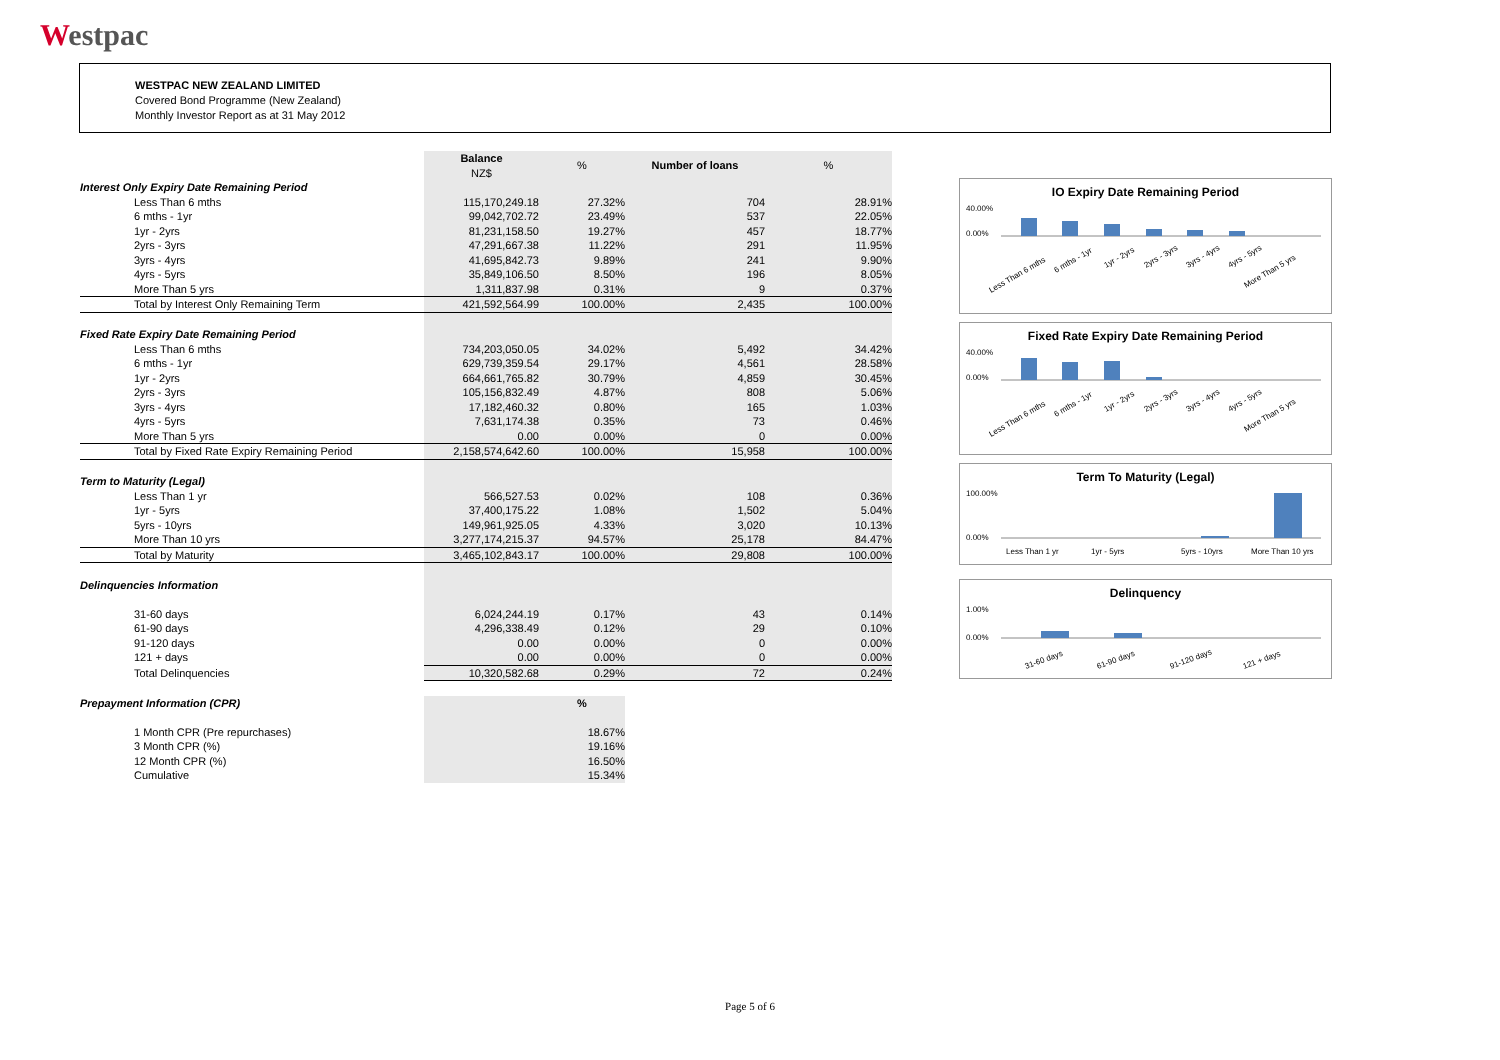Westpac
WESTPAC NEW ZEALAND LIMITED
Covered Bond Programme (New Zealand)
Monthly Investor Report as at 31 May 2012
| | Balance NZ$ | % | Number of loans | % |
| Interest Only Expiry Date Remaining Period | | | | |
| Less Than 6 mths | 115,170,249.18 | 27.32% | 704 | 28.91% |
| 6 mths - 1yr | 99,042,702.72 | 23.49% | 537 | 22.05% |
| 1yr - 2yrs | 81,231,158.50 | 19.27% | 457 | 18.77% |
| 2yrs - 3yrs | 47,291,667.38 | 11.22% | 291 | 11.95% |
| 3yrs - 4yrs | 41,695,842.73 | 9.89% | 241 | 9.90% |
| 4yrs - 5yrs | 35,849,106.50 | 8.50% | 196 | 8.05% |
| More Than 5 yrs | 1,311,837.98 | 0.31% | 9 | 0.37% |
| Total by Interest Only Remaining Term | 421,592,564.99 | 100.00% | 2,435 | 100.00% |
| Fixed Rate Expiry Date Remaining Period | | | | |
| Less Than 6 mths | 734,203,050.05 | 34.02% | 5,492 | 34.42% |
| 6 mths - 1yr | 629,739,359.54 | 29.17% | 4,561 | 28.58% |
| 1yr - 2yrs | 664,661,765.82 | 30.79% | 4,859 | 30.45% |
| 2yrs - 3yrs | 105,156,832.49 | 4.87% | 808 | 5.06% |
| 3yrs - 4yrs | 17,182,460.32 | 0.80% | 165 | 1.03% |
| 4yrs - 5yrs | 7,631,174.38 | 0.35% | 73 | 0.46% |
| More Than 5 yrs | 0.00 | 0.00% | 0 | 0.00% |
| Total by Fixed Rate Expiry Remaining Period | 2,158,574,642.60 | 100.00% | 15,958 | 100.00% |
| Term to Maturity (Legal) | | | | |
| Less Than 1 yr | 566,527.53 | 0.02% | 108 | 0.36% |
| 1yr - 5yrs | 37,400,175.22 | 1.08% | 1,502 | 5.04% |
| 5yrs - 10yrs | 149,961,925.05 | 4.33% | 3,020 | 10.13% |
| More Than 10 yrs | 3,277,174,215.37 | 94.57% | 25,178 | 84.47% |
| Total by Maturity | 3,465,102,843.17 | 100.00% | 29,808 | 100.00% |
| Delinquencies Information | | | | |
| 31-60 days | 6,024,244.19 | 0.17% | 43 | 0.14% |
| 61-90 days | 4,296,338.49 | 0.12% | 29 | 0.10% |
| 91-120 days | 0.00 | 0.00% | 0 | 0.00% |
| 121 + days | 0.00 | 0.00% | 0 | 0.00% |
| Total Delinquencies | 10,320,582.68 | 0.29% | 72 | 0.24% |
| Prepayment Information (CPR) | | % | | |
| 1 Month CPR (Pre repurchases) | | 18.67% | | |
| 3 Month CPR (%) | | 19.16% | | |
| 12 Month CPR (%) | | 16.50% | | |
| Cumulative | | 15.34% | | |
IO Expiry Date Remaining Period
40.00%
0.00%
Less Than 6 mths
6 mths - 1yr
1yr - 2yrs
2yrs - 3yrs
3yrs - 4yrs
4yrs - 5yrs
More Than 5 yrs
Fixed Rate Expiry Date Remaining Period
40.00%
0.00%
Less Than 6 mths
6 mths - 1yr
1yr - 2yrs
2yrs - 3yrs
3yrs - 4yrs
4yrs - 5yrs
More Than 5 yrs
Term To Maturity (Legal)
100.00%
0.00%
Less Than 1 yr
1yr - 5yrs
5yrs - 10yrs
More Than 10 yrs
Delinquency
1.00%
0.00%
31-60 days
61-90 days
91-120 days
121 + days
Page 5 of 6